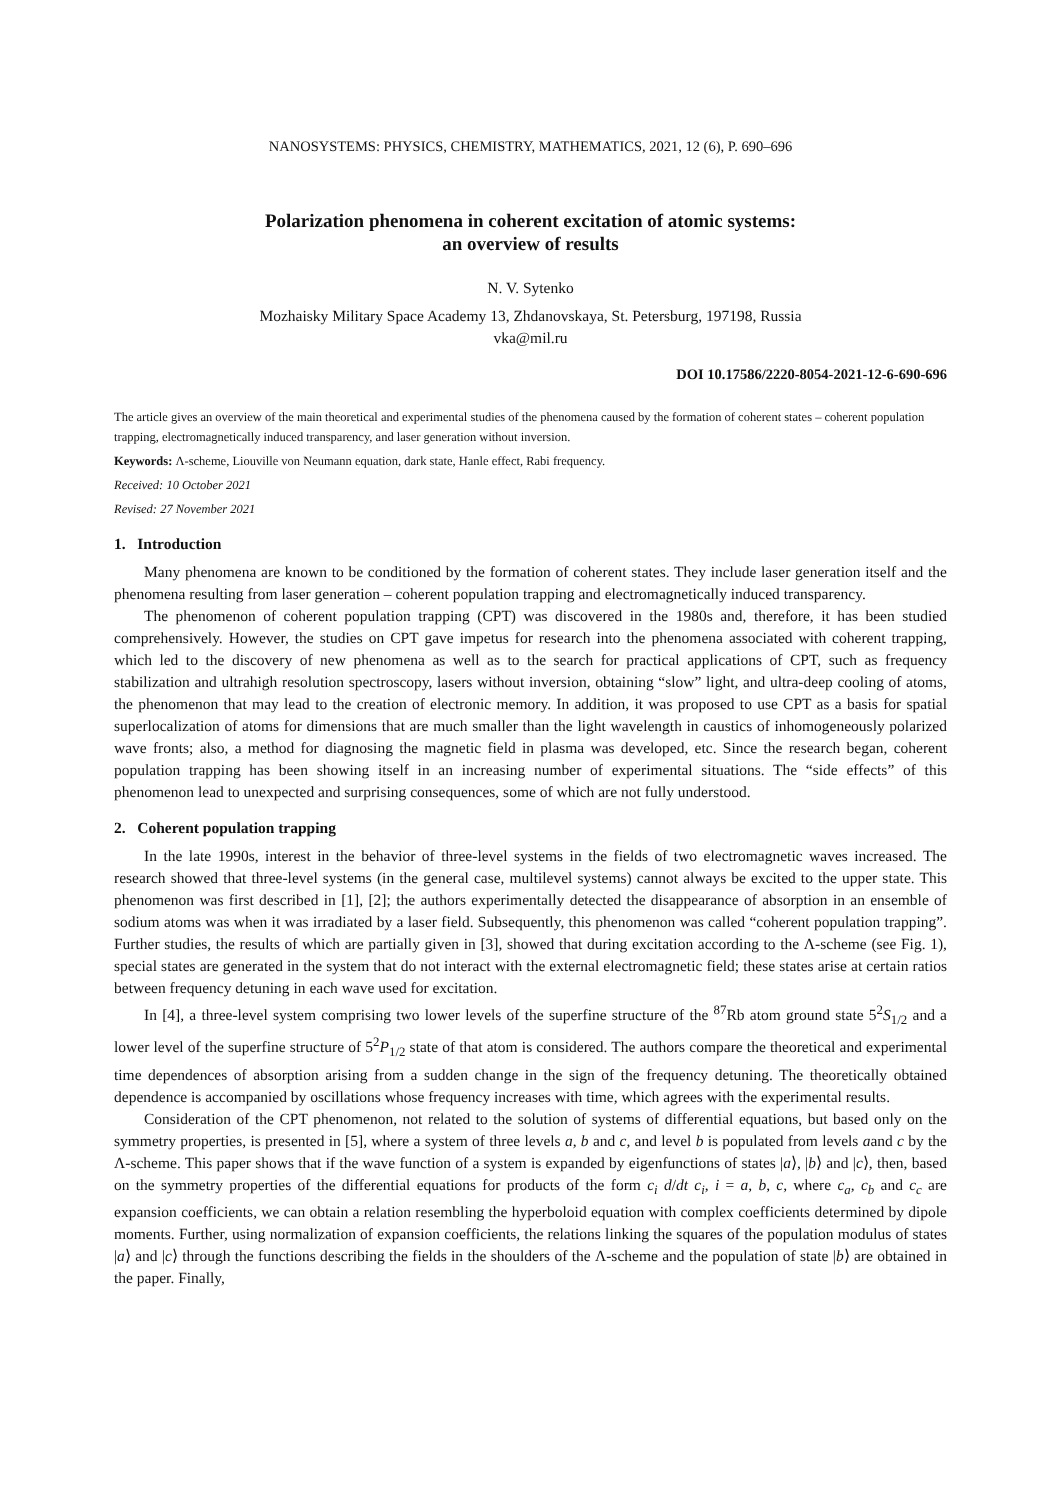NANOSYSTEMS: PHYSICS, CHEMISTRY, MATHEMATICS, 2021, 12 (6), P. 690–696
Polarization phenomena in coherent excitation of atomic systems:
an overview of results
N. V. Sytenko
Mozhaisky Military Space Academy 13, Zhdanovskaya, St. Petersburg, 197198, Russia
vka@mil.ru
DOI 10.17586/2220-8054-2021-12-6-690-696
The article gives an overview of the main theoretical and experimental studies of the phenomena caused by the formation of coherent states – coherent population trapping, electromagnetically induced transparency, and laser generation without inversion.
Keywords: Λ-scheme, Liouville von Neumann equation, dark state, Hanle effect, Rabi frequency.
Received: 10 October 2021
Revised: 27 November 2021
1. Introduction
Many phenomena are known to be conditioned by the formation of coherent states. They include laser generation itself and the phenomena resulting from laser generation – coherent population trapping and electromagnetically induced transparency.
The phenomenon of coherent population trapping (CPT) was discovered in the 1980s and, therefore, it has been studied comprehensively. However, the studies on CPT gave impetus for research into the phenomena associated with coherent trapping, which led to the discovery of new phenomena as well as to the search for practical applications of CPT, such as frequency stabilization and ultrahigh resolution spectroscopy, lasers without inversion, obtaining “slow” light, and ultra-deep cooling of atoms, the phenomenon that may lead to the creation of electronic memory. In addition, it was proposed to use CPT as a basis for spatial superlocalization of atoms for dimensions that are much smaller than the light wavelength in caustics of inhomogeneously polarized wave fronts; also, a method for diagnosing the magnetic field in plasma was developed, etc. Since the research began, coherent population trapping has been showing itself in an increasing number of experimental situations. The “side effects” of this phenomenon lead to unexpected and surprising consequences, some of which are not fully understood.
2. Coherent population trapping
In the late 1990s, interest in the behavior of three-level systems in the fields of two electromagnetic waves increased. The research showed that three-level systems (in the general case, multilevel systems) cannot always be excited to the upper state. This phenomenon was first described in [1], [2]; the authors experimentally detected the disappearance of absorption in an ensemble of sodium atoms was when it was irradiated by a laser field. Subsequently, this phenomenon was called “coherent population trapping”. Further studies, the results of which are partially given in [3], showed that during excitation according to the Λ-scheme (see Fig. 1), special states are generated in the system that do not interact with the external electromagnetic field; these states arise at certain ratios between frequency detuning in each wave used for excitation.
In [4], a three-level system comprising two lower levels of the superfine structure of the <sup>87</sup>Rb atom ground state 5<sup>2</sup>S<sub>1/2</sub> and a lower level of the superfine structure of 5<sup>2</sup>P<sub>1/2</sub> state of that atom is considered. The authors compare the theoretical and experimental time dependences of absorption arising from a sudden change in the sign of the frequency detuning. The theoretically obtained dependence is accompanied by oscillations whose frequency increases with time, which agrees with the experimental results.
Consideration of the CPT phenomenon, not related to the solution of systems of differential equations, but based only on the symmetry properties, is presented in [5], where a system of three levels a, b and c, and level b is populated from levels aand c by the Λ-scheme. This paper shows that if the wave function of a system is expanded by eigenfunctions of states |a⟩, |b⟩ and |c⟩, then, based on the symmetry properties of the differential equations for products of the form c<sub>i</sub> d/dt c<sub>i</sub>, i = a, b, c, where c<sub>a</sub>, c<sub>b</sub> and c<sub>c</sub> are expansion coefficients, we can obtain a relation resembling the hyperboloid equation with complex coefficients determined by dipole moments. Further, using normalization of expansion coefficients, the relations linking the squares of the population modulus of states |a⟩ and |c⟩ through the functions describing the fields in the shoulders of the Λ-scheme and the population of state |b⟩ are obtained in the paper. Finally,